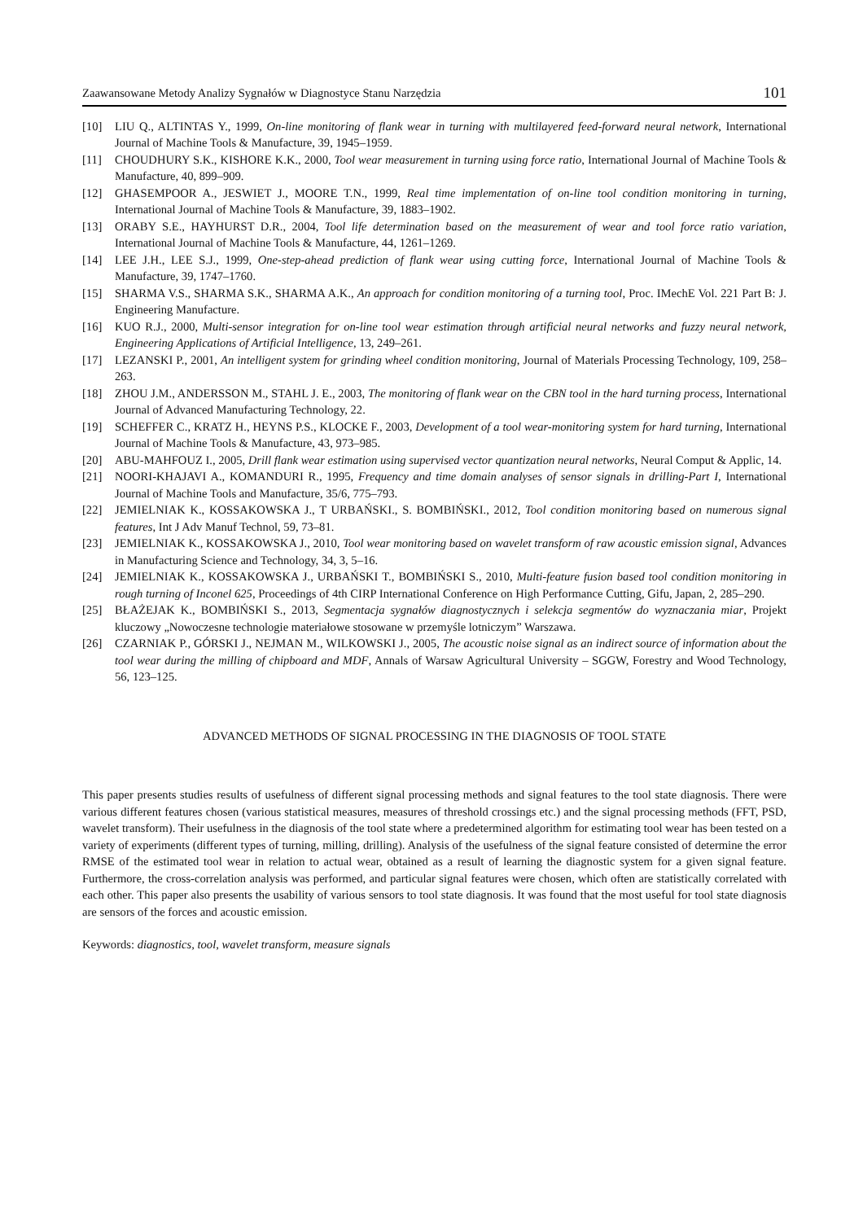Zaawansowane Metody Analizy Sygnałów w Diagnostyce Stanu Narzędzia 101
[10] LIU Q., ALTINTAS Y., 1999, On-line monitoring of flank wear in turning with multilayered feed-forward neural network, International Journal of Machine Tools & Manufacture, 39, 1945–1959.
[11] CHOUDHURY S.K., KISHORE K.K., 2000, Tool wear measurement in turning using force ratio, International Journal of Machine Tools & Manufacture, 40, 899–909.
[12] GHASEMPOOR A., JESWIET J., MOORE T.N., 1999, Real time implementation of on-line tool condition monitoring in turning, International Journal of Machine Tools & Manufacture, 39, 1883–1902.
[13] ORABY S.E., HAYHURST D.R., 2004, Tool life determination based on the measurement of wear and tool force ratio variation, International Journal of Machine Tools & Manufacture, 44, 1261–1269.
[14] LEE J.H., LEE S.J., 1999, One-step-ahead prediction of flank wear using cutting force, International Journal of Machine Tools & Manufacture, 39, 1747–1760.
[15] SHARMA V.S., SHARMA S.K., SHARMA A.K., An approach for condition monitoring of a turning tool, Proc. IMechE Vol. 221 Part B: J. Engineering Manufacture.
[16] KUO R.J., 2000, Multi-sensor integration for on-line tool wear estimation through artificial neural networks and fuzzy neural network, Engineering Applications of Artificial Intelligence, 13, 249–261.
[17] LEZANSKI P., 2001, An intelligent system for grinding wheel condition monitoring, Journal of Materials Processing Technology, 109, 258–263.
[18] ZHOU J.M., ANDERSSON M., STAHL J. E., 2003, The monitoring of flank wear on the CBN tool in the hard turning process, International Journal of Advanced Manufacturing Technology, 22.
[19] SCHEFFER C., KRATZ H., HEYNS P.S., KLOCKE F., 2003, Development of a tool wear-monitoring system for hard turning, International Journal of Machine Tools & Manufacture, 43, 973–985.
[20] ABU-MAHFOUZ I., 2005, Drill flank wear estimation using supervised vector quantization neural networks, Neural Comput & Applic, 14.
[21] NOORI-KHAJAVI A., KOMANDURI R., 1995, Frequency and time domain analyses of sensor signals in drilling-Part I, International Journal of Machine Tools and Manufacture, 35/6, 775–793.
[22] JEMIELNIAK K., KOSSAKOWSKA J., T URBAŃSKI., S. BOMBIŃSKI., 2012, Tool condition monitoring based on numerous signal features, Int J Adv Manuf Technol, 59, 73–81.
[23] JEMIELNIAK K., KOSSAKOWSKA J., 2010, Tool wear monitoring based on wavelet transform of raw acoustic emission signal, Advances in Manufacturing Science and Technology, 34, 3, 5–16.
[24] JEMIELNIAK K., KOSSAKOWSKA J., URBAŃSKI T., BOMBIŃSKI S., 2010, Multi-feature fusion based tool condition monitoring in rough turning of Inconel 625, Proceedings of 4th CIRP International Conference on High Performance Cutting, Gifu, Japan, 2, 285–290.
[25] BŁAŻEJAK K., BOMBIŃSKI S., 2013, Segmentacja sygnałów diagnostycznych i selekcja segmentów do wyznaczania miar, Projekt kluczowy „Nowoczesne technologie materiałowe stosowane w przemyśle lotniczym” Warszawa.
[26] CZARNIAK P., GÓRSKI J., NEJMAN M., WILKOWSKI J., 2005, The acoustic noise signal as an indirect source of information about the tool wear during the milling of chipboard and MDF, Annals of Warsaw Agricultural University – SGGW, Forestry and Wood Technology, 56, 123–125.
ADVANCED METHODS OF SIGNAL PROCESSING IN THE DIAGNOSIS OF TOOL STATE
This paper presents studies results of usefulness of different signal processing methods and signal features to the tool state diagnosis. There were various different features chosen (various statistical measures, measures of threshold crossings etc.) and the signal processing methods (FFT, PSD, wavelet transform). Their usefulness in the diagnosis of the tool state where a predetermined algorithm for estimating tool wear has been tested on a variety of experiments (different types of turning, milling, drilling). Analysis of the usefulness of the signal feature consisted of determine the error RMSE of the estimated tool wear in relation to actual wear, obtained as a result of learning the diagnostic system for a given signal feature. Furthermore, the cross-correlation analysis was performed, and particular signal features were chosen, which often are statistically correlated with each other. This paper also presents the usability of various sensors to tool state diagnosis. It was found that the most useful for tool state diagnosis are sensors of the forces and acoustic emission.
Keywords: diagnostics, tool, wavelet transform, measure signals